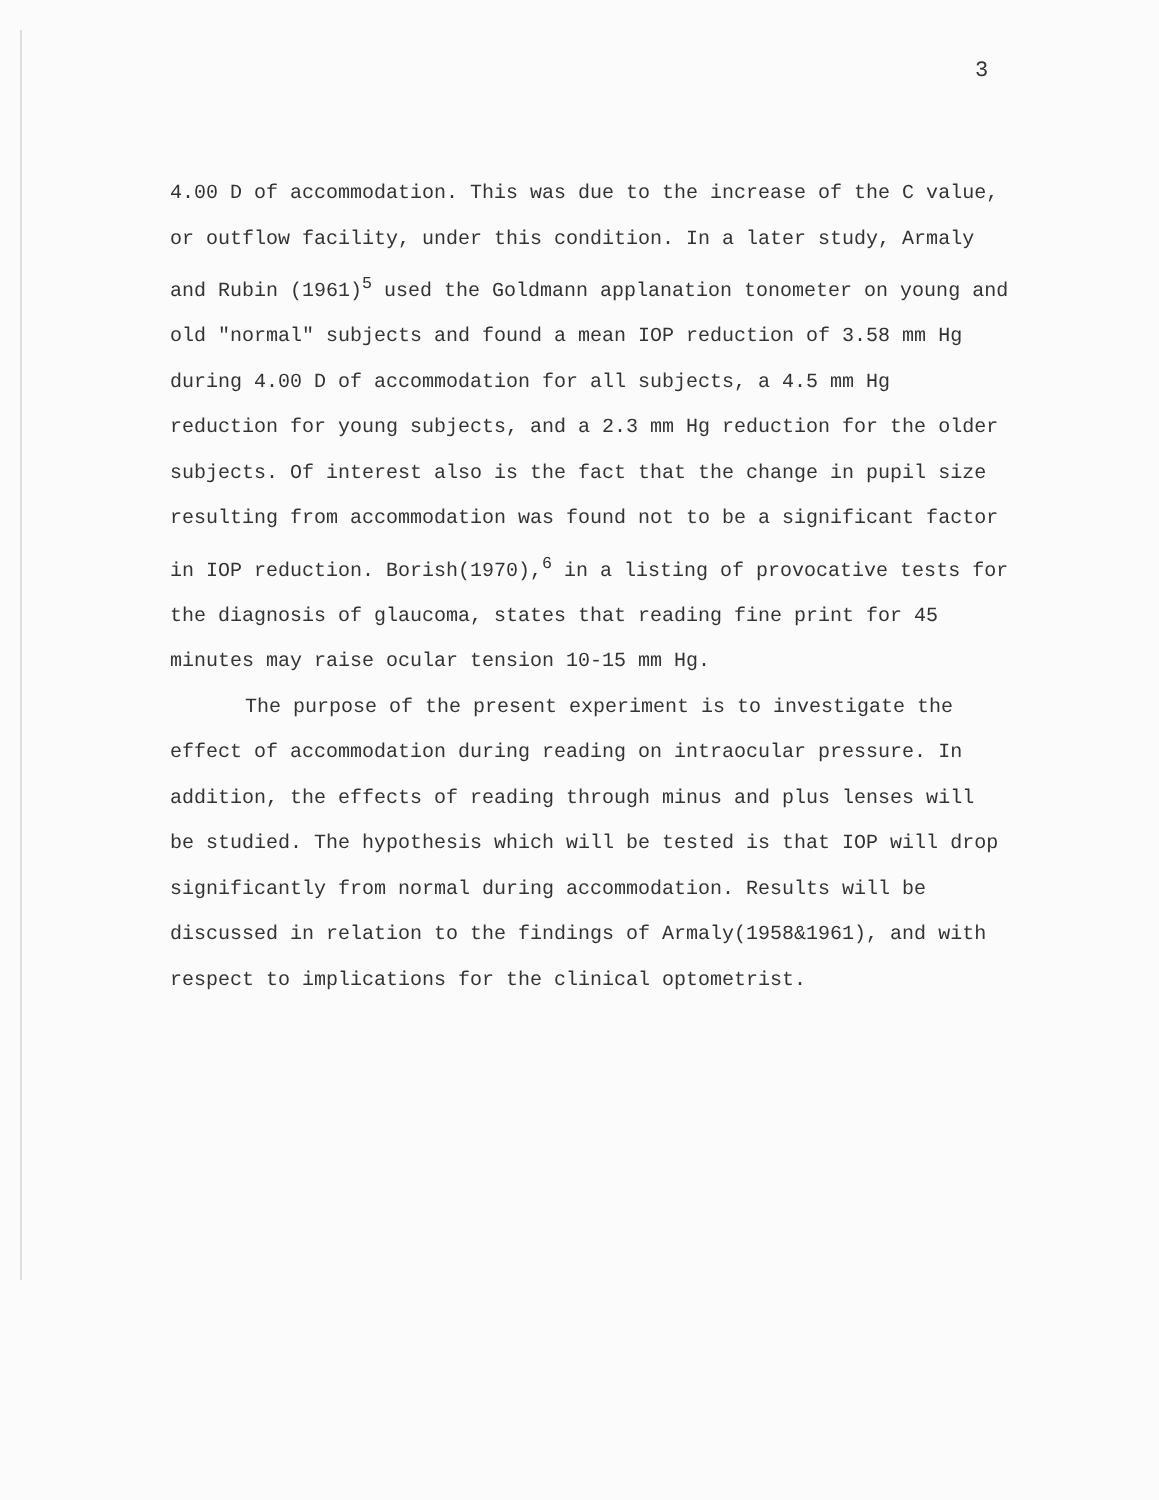3
4.00 D of accommodation. This was due to the increase of the C value, or outflow facility, under this condition. In a later study, Armaly and Rubin (1961)<sup>5</sup> used the Goldmann applanation tonometer on young and old "normal" subjects and found a mean IOP reduction of 3.58 mm Hg during 4.00 D of accommodation for all subjects, a 4.5 mm Hg reduction for young subjects, and a 2.3 mm Hg reduction for the older subjects. Of interest also is the fact that the change in pupil size resulting from accommodation was found not to be a significant factor in IOP reduction. Borish(1970),<sup>6</sup> in a listing of provocative tests for the diagnosis of glaucoma, states that reading fine print for 45 minutes may raise ocular tension 10-15 mm Hg.
The purpose of the present experiment is to investigate the effect of accommodation during reading on intraocular pressure. In addition, the effects of reading through minus and plus lenses will be studied. The hypothesis which will be tested is that IOP will drop significantly from normal during accommodation. Results will be discussed in relation to the findings of Armaly(1958&1961), and with respect to implications for the clinical optometrist.